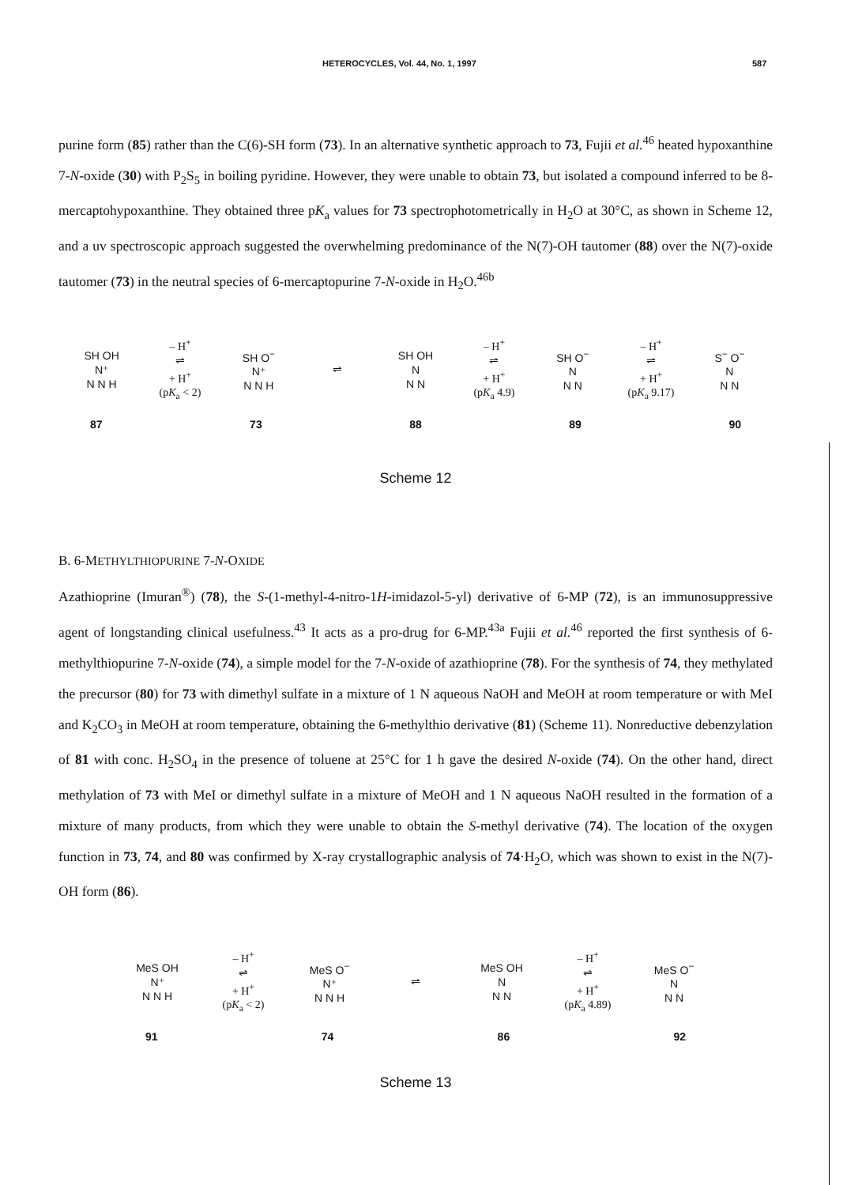HETEROCYCLES, Vol. 44, No. 1, 1997 587
purine form (85) rather than the C(6)-SH form (73). In an alternative synthetic approach to 73, Fujii et al.<sup>46</sup> heated hypoxanthine 7-N-oxide (30) with P<sub>2</sub>S<sub>5</sub> in boiling pyridine. However, they were unable to obtain 73, but isolated a compound inferred to be 8-mercaptohypoxanthine. They obtained three pK<sub>a</sub> values for 73 spectrophotometrically in H<sub>2</sub>O at 30°C, as shown in Scheme 12, and a uv spectroscopic approach suggested the overwhelming predominance of the N(7)-OH tautomer (88) over the N(7)-oxide tautomer (73) in the neutral species of 6-mercaptopurine 7-N-oxide in H<sub>2</sub>O.<sup>46b</sup>
SH OH
N⁺
N N H
– H<sup>+</sup>
⇌
+ H<sup>+</sup>
(pK<sub>a</sub> < 2)
SH O<sup>−</sup>
N⁺
N N H
⇌
SH OH
N
N N
– H<sup>+</sup>
⇌
+ H<sup>+</sup>
(pK<sub>a</sub> 4.9)
SH O<sup>−</sup>
N
N N
– H<sup>+</sup>
⇌
+ H<sup>+</sup>
(pK<sub>a</sub> 9.17)
S<sup>−</sup> O<sup>−</sup>
N
N N
87 73 88 89 90
Scheme 12
B. 6-METHYLTHIOPURINE 7-N-OXIDE
Azathioprine (Imuran<sup>®</sup>) (78), the S-(1-methyl-4-nitro-1H-imidazol-5-yl) derivative of 6-MP (72), is an immunosuppressive agent of longstanding clinical usefulness.<sup>43</sup> It acts as a pro-drug for 6-MP.<sup>43a</sup> Fujii et al.<sup>46</sup> reported the first synthesis of 6-methylthiopurine 7-N-oxide (74), a simple model for the 7-N-oxide of azathioprine (78). For the synthesis of 74, they methylated the precursor (80) for 73 with dimethyl sulfate in a mixture of 1 N aqueous NaOH and MeOH at room temperature or with MeI and K<sub>2</sub>CO<sub>3</sub> in MeOH at room temperature, obtaining the 6-methylthio derivative (81) (Scheme 11). Nonreductive debenzylation of 81 with conc. H<sub>2</sub>SO<sub>4</sub> in the presence of toluene at 25°C for 1 h gave the desired N-oxide (74). On the other hand, direct methylation of 73 with MeI or dimethyl sulfate in a mixture of MeOH and 1 N aqueous NaOH resulted in the formation of a mixture of many products, from which they were unable to obtain the S-methyl derivative (74). The location of the oxygen function in 73, 74, and 80 was confirmed by X-ray crystallographic analysis of 74·H<sub>2</sub>O, which was shown to exist in the N(7)-OH form (86).
MeS OH
N⁺
N N H
– H<sup>+</sup>
⇌
+ H<sup>+</sup>
(pK<sub>a</sub> < 2)
MeS O<sup>−</sup>
N⁺
N N H
⇌
MeS OH
N
N N
– H<sup>+</sup>
⇌
+ H<sup>+</sup>
(pK<sub>a</sub> 4.89)
MeS O<sup>−</sup>
N
N N
91 74 86 92
Scheme 13